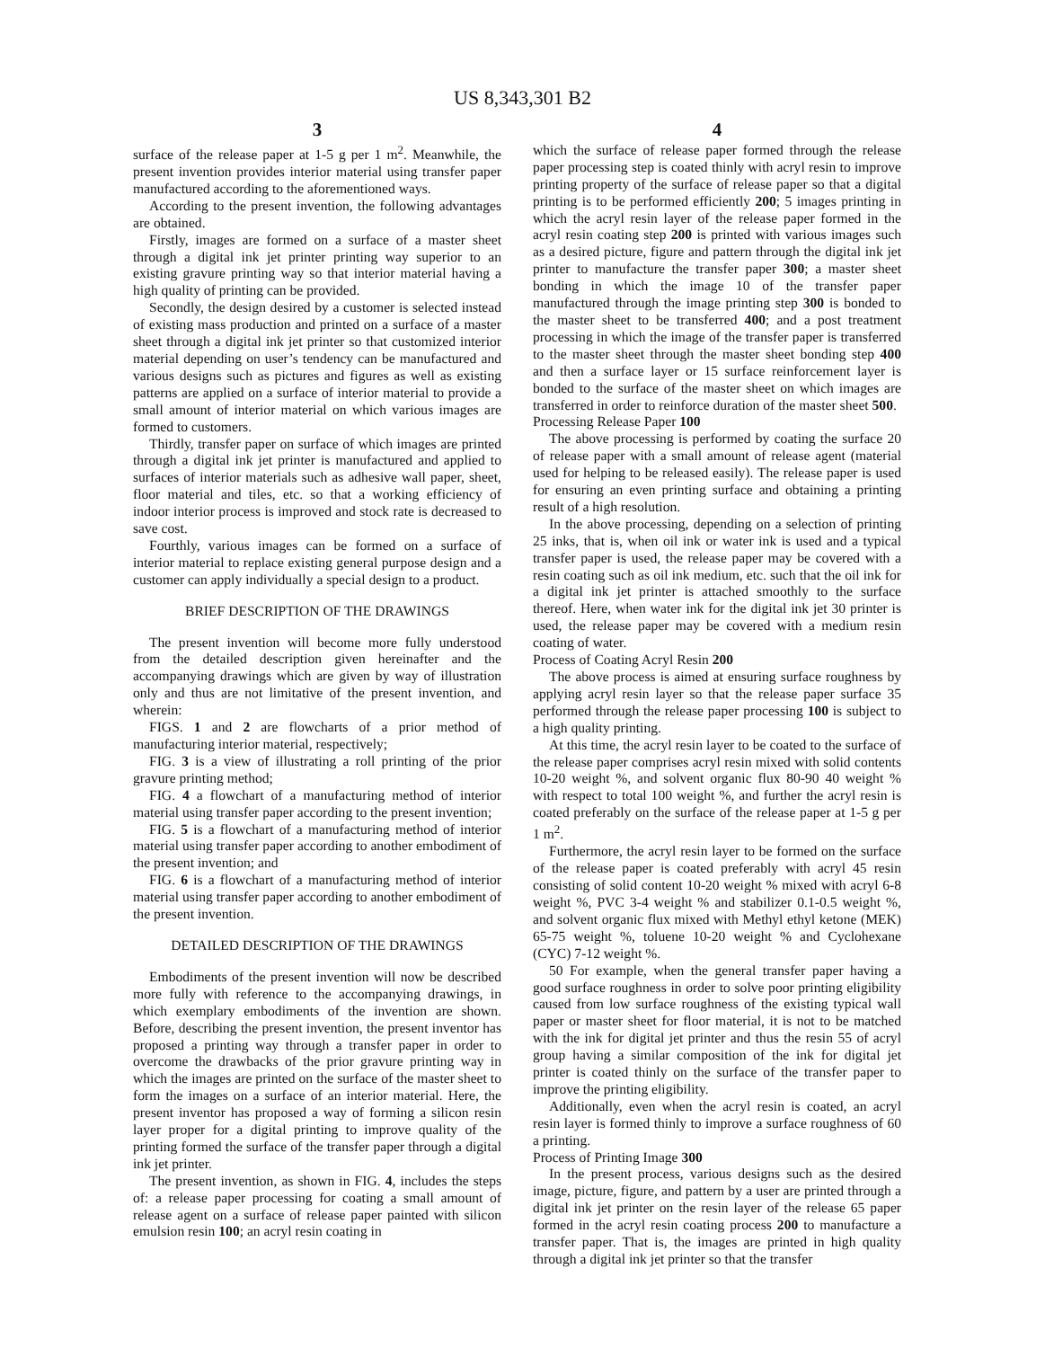US 8,343,301 B2
3
surface of the release paper at 1-5 g per 1 m<sup>2</sup>. Meanwhile, the present invention provides interior material using transfer paper manufactured according to the aforementioned ways.
According to the present invention, the following advantages are obtained.
Firstly, images are formed on a surface of a master sheet through a digital ink jet printer printing way superior to an existing gravure printing way so that interior material having a high quality of printing can be provided.
Secondly, the design desired by a customer is selected instead of existing mass production and printed on a surface of a master sheet through a digital ink jet printer so that customized interior material depending on user’s tendency can be manufactured and various designs such as pictures and figures as well as existing patterns are applied on a surface of interior material to provide a small amount of interior material on which various images are formed to customers.
Thirdly, transfer paper on surface of which images are printed through a digital ink jet printer is manufactured and applied to surfaces of interior materials such as adhesive wall paper, sheet, floor material and tiles, etc. so that a working efficiency of indoor interior process is improved and stock rate is decreased to save cost.
Fourthly, various images can be formed on a surface of interior material to replace existing general purpose design and a customer can apply individually a special design to a product.
BRIEF DESCRIPTION OF THE DRAWINGS
The present invention will become more fully understood from the detailed description given hereinafter and the accompanying drawings which are given by way of illustration only and thus are not limitative of the present invention, and wherein:
FIGS. 1 and 2 are flowcharts of a prior method of manufacturing interior material, respectively;
FIG. 3 is a view of illustrating a roll printing of the prior gravure printing method;
FIG. 4 a flowchart of a manufacturing method of interior material using transfer paper according to the present invention;
FIG. 5 is a flowchart of a manufacturing method of interior material using transfer paper according to another embodiment of the present invention; and
FIG. 6 is a flowchart of a manufacturing method of interior material using transfer paper according to another embodiment of the present invention.
DETAILED DESCRIPTION OF THE DRAWINGS
Embodiments of the present invention will now be described more fully with reference to the accompanying drawings, in which exemplary embodiments of the invention are shown. Before, describing the present invention, the present inventor has proposed a printing way through a transfer paper in order to overcome the drawbacks of the prior gravure printing way in which the images are printed on the surface of the master sheet to form the images on a surface of an interior material. Here, the present inventor has proposed a way of forming a silicon resin layer proper for a digital printing to improve quality of the printing formed the surface of the transfer paper through a digital ink jet printer.
The present invention, as shown in FIG. 4, includes the steps of: a release paper processing for coating a small amount of release agent on a surface of release paper painted with silicon emulsion resin 100; an acryl resin coating in
4
which the surface of release paper formed through the release paper processing step is coated thinly with acryl resin to improve printing property of the surface of release paper so that a digital printing is to be performed efficiently 200; 5 images printing in which the acryl resin layer of the release paper formed in the acryl resin coating step 200 is printed with various images such as a desired picture, figure and pattern through the digital ink jet printer to manufacture the transfer paper 300; a master sheet bonding in which the image 10 of the transfer paper manufactured through the image printing step 300 is bonded to the master sheet to be transferred 400; and a post treatment processing in which the image of the transfer paper is transferred to the master sheet through the master sheet bonding step 400 and then a surface layer or 15 surface reinforcement layer is bonded to the surface of the master sheet on which images are transferred in order to reinforce duration of the master sheet 500.
Processing Release Paper 100
The above processing is performed by coating the surface 20 of release paper with a small amount of release agent (material used for helping to be released easily). The release paper is used for ensuring an even printing surface and obtaining a printing result of a high resolution.
In the above processing, depending on a selection of printing 25 inks, that is, when oil ink or water ink is used and a typical transfer paper is used, the release paper may be covered with a resin coating such as oil ink medium, etc. such that the oil ink for a digital ink jet printer is attached smoothly to the surface thereof. Here, when water ink for the digital ink jet 30 printer is used, the release paper may be covered with a medium resin coating of water.
Process of Coating Acryl Resin 200
The above process is aimed at ensuring surface roughness by applying acryl resin layer so that the release paper surface 35 performed through the release paper processing 100 is subject to a high quality printing.
At this time, the acryl resin layer to be coated to the surface of the release paper comprises acryl resin mixed with solid contents 10-20 weight %, and solvent organic flux 80-90 40 weight % with respect to total 100 weight %, and further the acryl resin is coated preferably on the surface of the release paper at 1-5 g per 1 m<sup>2</sup>.
Furthermore, the acryl resin layer to be formed on the surface of the release paper is coated preferably with acryl 45 resin consisting of solid content 10-20 weight % mixed with acryl 6-8 weight %, PVC 3-4 weight % and stabilizer 0.1-0.5 weight %, and solvent organic flux mixed with Methyl ethyl ketone (MEK) 65-75 weight %, toluene 10-20 weight % and Cyclohexane (CYC) 7-12 weight %.
50 For example, when the general transfer paper having a good surface roughness in order to solve poor printing eligibility caused from low surface roughness of the existing typical wall paper or master sheet for floor material, it is not to be matched with the ink for digital jet printer and thus the resin 55 of acryl group having a similar composition of the ink for digital jet printer is coated thinly on the surface of the transfer paper to improve the printing eligibility.
Additionally, even when the acryl resin is coated, an acryl resin layer is formed thinly to improve a surface roughness of 60 a printing.
Process of Printing Image 300
In the present process, various designs such as the desired image, picture, figure, and pattern by a user are printed through a digital ink jet printer on the resin layer of the release 65 paper formed in the acryl resin coating process 200 to manufacture a transfer paper. That is, the images are printed in high quality through a digital ink jet printer so that the transfer